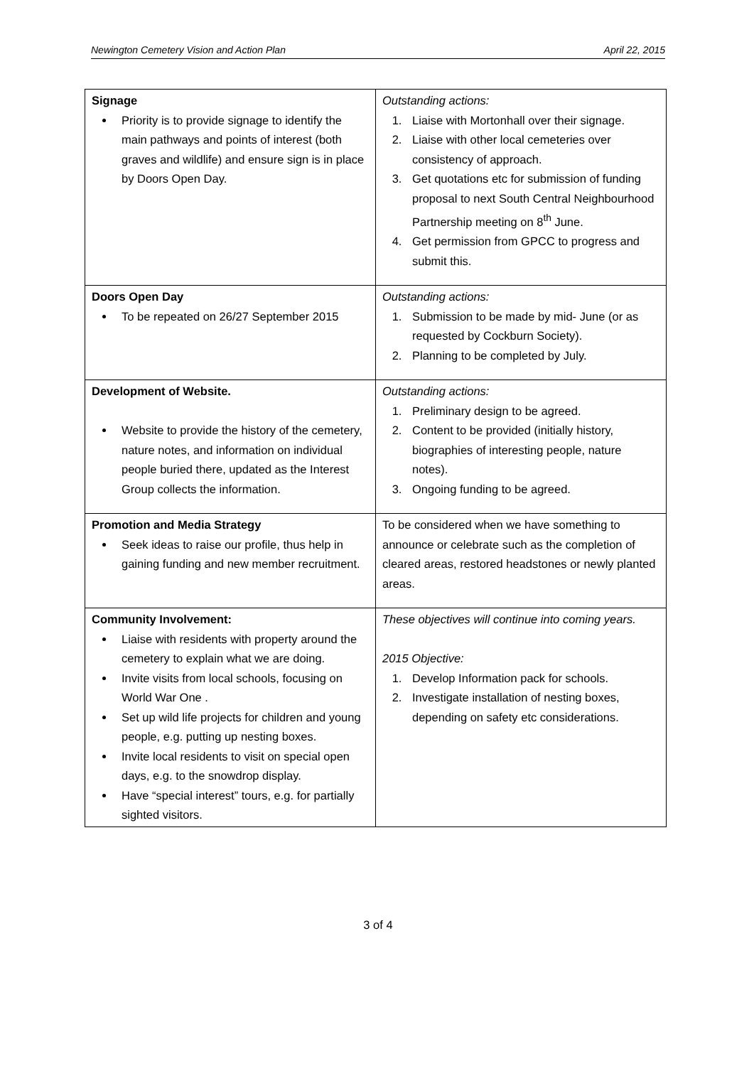Newington Cemetery Vision and Action Plan April 22, 2015
| Signage Priority is to provide signage to identify the main pathways and points of interest (both graves and wildlife) and ensure sign is in place by Doors Open Day. | Outstanding actions: 1. Liaise with Mortonhall over their signage. 2. Liaise with other local cemeteries over consistency of approach. 3. Get quotations etc for submission of funding proposal to next South Central Neighbourhood Partnership meeting on 8<sup>th</sup> June. 4. Get permission from GPCC to progress and submit this. |
| Doors Open Day To be repeated on 26/27 September 2015 | Outstanding actions: 1. Submission to be made by mid- June (or as requested by Cockburn Society). 2. Planning to be completed by July. |
| Development of Website. Website to provide the history of the cemetery, nature notes, and information on individual people buried there, updated as the Interest Group collects the information. | Outstanding actions: 1. Preliminary design to be agreed. 2. Content to be provided (initially history, biographies of interesting people, nature notes). 3. Ongoing funding to be agreed. |
| Promotion and Media Strategy Seek ideas to raise our profile, thus help in gaining funding and new member recruitment. | To be considered when we have something to announce or celebrate such as the completion of cleared areas, restored headstones or newly planted areas. |
| Community Involvement: Liaise with residents with property around the cemetery to explain what we are doing. Invite visits from local schools, focusing on World War One . Set up wild life projects for children and young people, e.g. putting up nesting boxes. Invite local residents to visit on special open days, e.g. to the snowdrop display. Have “special interest” tours, e.g. for partially sighted visitors. | These objectives will continue into coming years. 2015 Objective: 1. Develop Information pack for schools. 2. Investigate installation of nesting boxes, depending on safety etc considerations. |
3 of 4